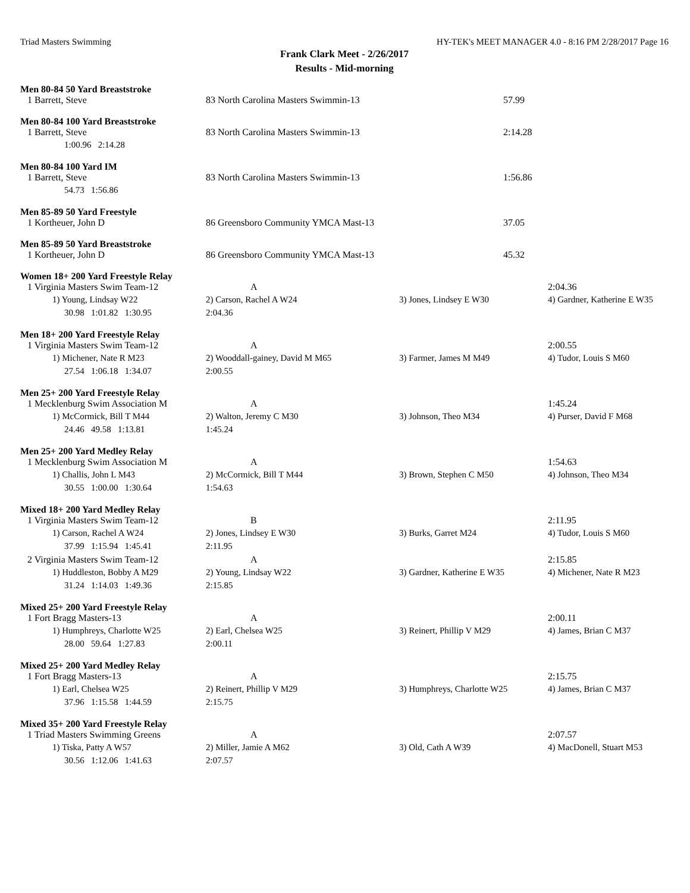Triad Masters Swimming HY-TEK's MEET MANAGER 4.0 - 8:16 PM 2/28/2017 Page 16
Frank Clark Meet - 2/26/2017
Results - Mid-morning
Men 80-84 50 Yard Breaststroke
| 1 Barrett, Steve | 83 North Carolina Masters Swimmin-13 | 57.99 |
Men 80-84 100 Yard Breaststroke
| 1 Barrett, Steve | 83 North Carolina Masters Swimmin-13 | 2:14.28 |
| 1:00.96 2:14.28 | | |
Men 80-84 100 Yard IM
| 1 Barrett, Steve | 83 North Carolina Masters Swimmin-13 | 1:56.86 |
| 54.73 1:56.86 | | |
Men 85-89 50 Yard Freestyle
| 1 Kortheuer, John D | 86 Greensboro Community YMCA Mast-13 | 37.05 |
Men 85-89 50 Yard Breaststroke
| 1 Kortheuer, John D | 86 Greensboro Community YMCA Mast-13 | 45.32 |
Women 18+ 200 Yard Freestyle Relay
| 1 Virginia Masters Swim Team-12 | A | | 2:04.36 |
| 1) Young, Lindsay W22 | 2) Carson, Rachel A W24 | 3) Jones, Lindsey E W30 | 4) Gardner, Katherine E W35 |
| 30.98 1:01.82 1:30.95 | 2:04.36 | | |
Men 18+ 200 Yard Freestyle Relay
| 1 Virginia Masters Swim Team-12 | A | | 2:00.55 |
| 1) Michener, Nate R M23 | 2) Wooddall-gainey, David M M65 | 3) Farmer, James M M49 | 4) Tudor, Louis S M60 |
| 27.54 1:06.18 1:34.07 | 2:00.55 | | |
Men 25+ 200 Yard Freestyle Relay
| 1 Mecklenburg Swim Association M | A | | 1:45.24 |
| 1) McCormick, Bill T M44 | 2) Walton, Jeremy C M30 | 3) Johnson, Theo M34 | 4) Purser, David F M68 |
| 24.46 49.58 1:13.81 | 1:45.24 | | |
Men 25+ 200 Yard Medley Relay
| 1 Mecklenburg Swim Association M | A | | 1:54.63 |
| 1) Challis, John L M43 | 2) McCormick, Bill T M44 | 3) Brown, Stephen C M50 | 4) Johnson, Theo M34 |
| 30.55 1:00.00 1:30.64 | 1:54.63 | | |
Mixed 18+ 200 Yard Medley Relay
| 1 Virginia Masters Swim Team-12 | B | | 2:11.95 |
| 1) Carson, Rachel A W24 | 2) Jones, Lindsey E W30 | 3) Burks, Garret M24 | 4) Tudor, Louis S M60 |
| 37.99 1:15.94 1:45.41 | 2:11.95 | | |
| 2 Virginia Masters Swim Team-12 | A | | 2:15.85 |
| 1) Huddleston, Bobby A M29 | 2) Young, Lindsay W22 | 3) Gardner, Katherine E W35 | 4) Michener, Nate R M23 |
| 31.24 1:14.03 1:49.36 | 2:15.85 | | |
Mixed 25+ 200 Yard Freestyle Relay
| 1 Fort Bragg Masters-13 | A | | 2:00.11 |
| 1) Humphreys, Charlotte W25 | 2) Earl, Chelsea W25 | 3) Reinert, Phillip V M29 | 4) James, Brian C M37 |
| 28.00 59.64 1:27.83 | 2:00.11 | | |
Mixed 25+ 200 Yard Medley Relay
| 1 Fort Bragg Masters-13 | A | | 2:15.75 |
| 1) Earl, Chelsea W25 | 2) Reinert, Phillip V M29 | 3) Humphreys, Charlotte W25 | 4) James, Brian C M37 |
| 37.96 1:15.58 1:44.59 | 2:15.75 | | |
Mixed 35+ 200 Yard Freestyle Relay
| 1 Triad Masters Swimming Greens | A | | 2:07.57 |
| 1) Tiska, Patty A W57 | 2) Miller, Jamie A M62 | 3) Old, Cath A W39 | 4) MacDonell, Stuart M53 |
| 30.56 1:12.06 1:41.63 | 2:07.57 | | |